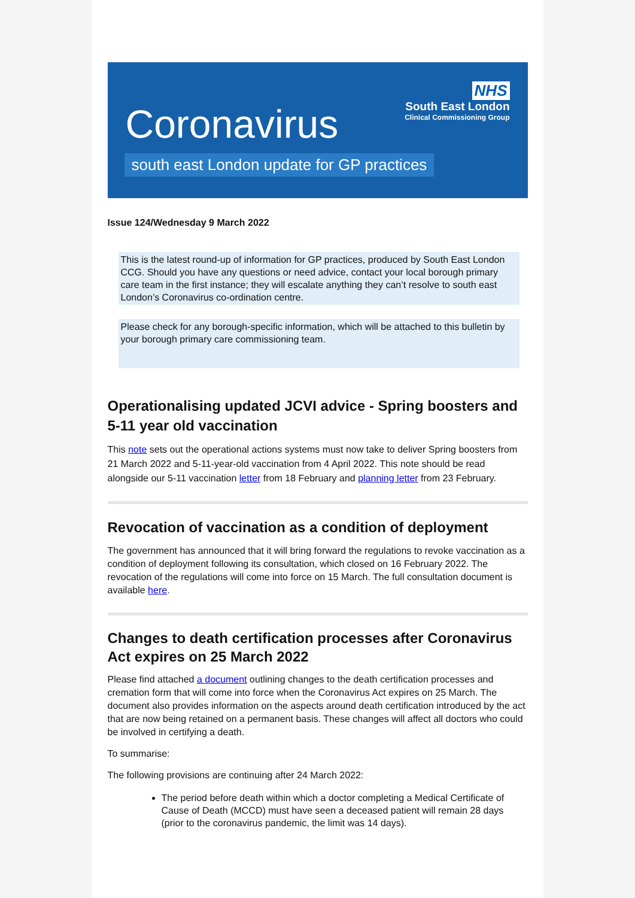NHS
South East London
Clinical Commissioning Group
Coronavirus
south east London update for GP practices
Issue 124/Wednesday 9 March 2022
This is the latest round-up of information for GP practices, produced by South East London CCG. Should you have any questions or need advice, contact your local borough primary care team in the first instance; they will escalate anything they can’t resolve to south east London’s Coronavirus co-ordination centre.
Please check for any borough-specific information, which will be attached to this bulletin by your borough primary care commissioning team.
Operationalising updated JCVI advice - Spring boosters and 5-11 year old vaccination
This note sets out the operational actions systems must now take to deliver Spring boosters from 21 March 2022 and 5-11-year-old vaccination from 4 April 2022. This note should be read alongside our 5-11 vaccination letter from 18 February and planning letter from 23 February.
Revocation of vaccination as a condition of deployment
The government has announced that it will bring forward the regulations to revoke vaccination as a condition of deployment following its consultation, which closed on 16 February 2022. The revocation of the regulations will come into force on 15 March. The full consultation document is available here.
Changes to death certification processes after Coronavirus Act expires on 25 March 2022
Please find attached a document outlining changes to the death certification processes and cremation form that will come into force when the Coronavirus Act expires on 25 March. The document also provides information on the aspects around death certification introduced by the act that are now being retained on a permanent basis. These changes will affect all doctors who could be involved in certifying a death.
To summarise:
The following provisions are continuing after 24 March 2022:
The period before death within which a doctor completing a Medical Certificate of Cause of Death (MCCD) must have seen a deceased patient will remain 28 days (prior to the coronavirus pandemic, the limit was 14 days).